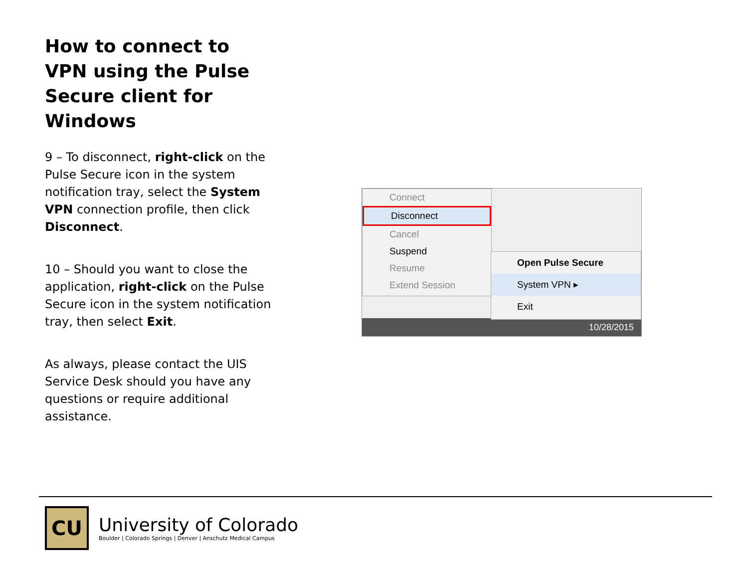How to connect to VPN using the Pulse Secure client for Windows
9 – To disconnect, right-click on the Pulse Secure icon in the system notification tray, select the System VPN connection profile, then click Disconnect.
10 – Should you want to close the application, right-click on the Pulse Secure icon in the system notification tray, then select Exit.
As always, please contact the UIS Service Desk should you have any questions or require additional assistance.
10/28/2015
Connect
Disconnect
Cancel
Suspend
Resume
Extend Session
Open Pulse Secure
System VPN ▸
Exit
CU
University of Colorado
Boulder | Colorado Springs | Denver | Anschutz Medical Campus